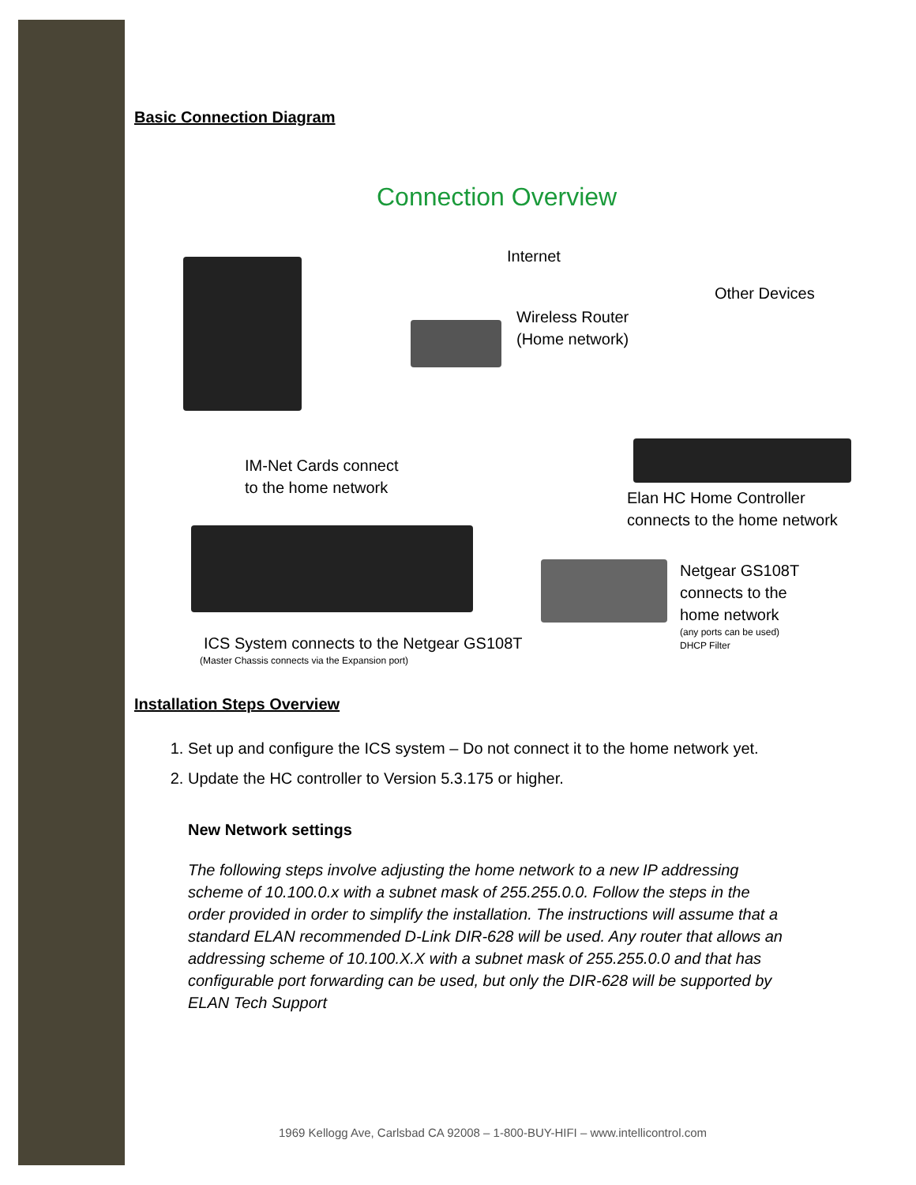Basic Connection Diagram
Connection Overview
Internet
Other Devices
Wireless Router
(Home network)
IM-Net Cards connect
to the home network
Elan HC Home Controller
connects to the home network
Netgear GS108T
connects to the
home network
(any ports can be used)
DHCP Filter
ICS System connects to the Netgear GS108T
(Master Chassis connects via the Expansion port)
Installation Steps Overview
1. Set up and configure the ICS system – Do not connect it to the home network yet.
2. Update the HC controller to Version 5.3.175 or higher.
New Network settings
The following steps involve adjusting the home network to a new IP addressing scheme of 10.100.0.x with a subnet mask of 255.255.0.0. Follow the steps in the order provided in order to simplify the installation. The instructions will assume that a standard ELAN recommended D-Link DIR-628 will be used. Any router that allows an addressing scheme of 10.100.X.X with a subnet mask of 255.255.0.0 and that has configurable port forwarding can be used, but only the DIR-628 will be supported by ELAN Tech Support
1969 Kellogg Ave, Carlsbad CA 92008 – 1-800-BUY-HIFI – www.intellicontrol.com